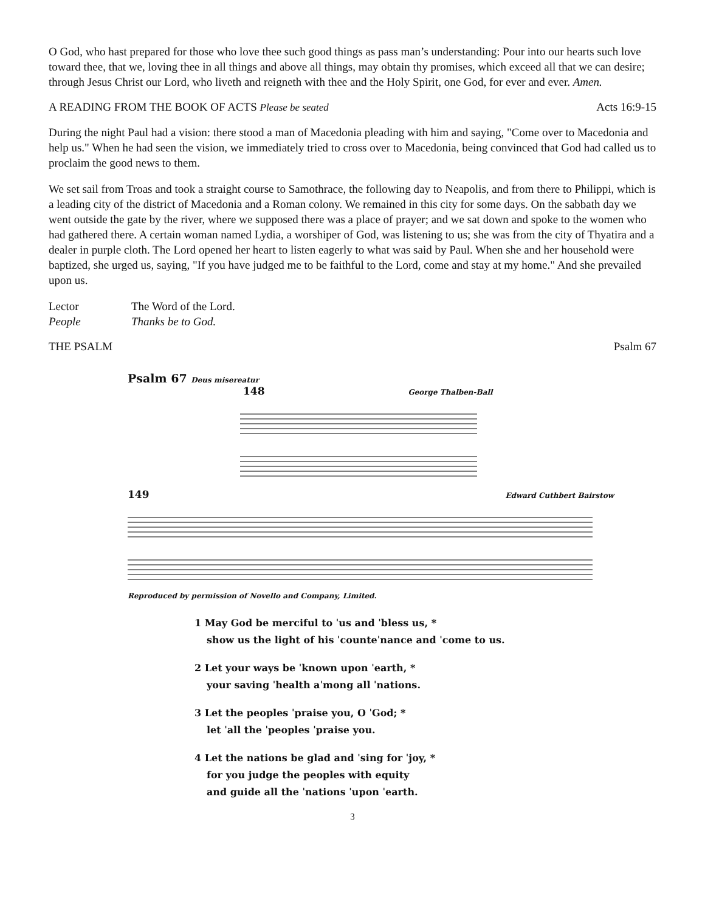O God, who hast prepared for those who love thee such good things as pass man’s understanding: Pour into our hearts such love toward thee, that we, loving thee in all things and above all things, may obtain thy promises, which exceed all that we can desire; through Jesus Christ our Lord, who liveth and reigneth with thee and the Holy Spirit, one God, for ever and ever. Amen.
A READING FROM THE BOOK OF ACTS Please be seated Acts 16:9-15
During the night Paul had a vision: there stood a man of Macedonia pleading with him and saying, "Come over to Macedonia and help us." When he had seen the vision, we immediately tried to cross over to Macedonia, being convinced that God had called us to proclaim the good news to them.
We set sail from Troas and took a straight course to Samothrace, the following day to Neapolis, and from there to Philippi, which is a leading city of the district of Macedonia and a Roman colony. We remained in this city for some days. On the sabbath day we went outside the gate by the river, where we supposed there was a place of prayer; and we sat down and spoke to the women who had gathered there. A certain woman named Lydia, a worshiper of God, was listening to us; she was from the city of Thyatira and a dealer in purple cloth. The Lord opened her heart to listen eagerly to what was said by Paul. When she and her household were baptized, she urged us, saying, "If you have judged me to be faithful to the Lord, come and stay at my home." And she prevailed upon us.
Lector The Word of the Lord. People Thanks be to God.
THE PSALM Psalm 67
Psalm 67 Deus misereatur
148 George Thalben-Ball
149 Edward Cuthbert Bairstow
Reproduced by permission of Novello and Company, Limited.
1 May God be merciful to ˈus and ˈbless us, *
show us the light of his ˈcounteˈnance and ˈcome to us.
2 Let your ways be ˈknown upon ˈearth, *
your saving ˈhealth aˈmong all ˈnations.
3 Let the peoples ˈpraise you, O ˈGod; *
let ˈall the ˈpeoples ˈpraise you.
4 Let the nations be glad and ˈsing for ˈjoy, *
for you judge the peoples with equity
and guide all the ˈnations ˈupon ˈearth.
3